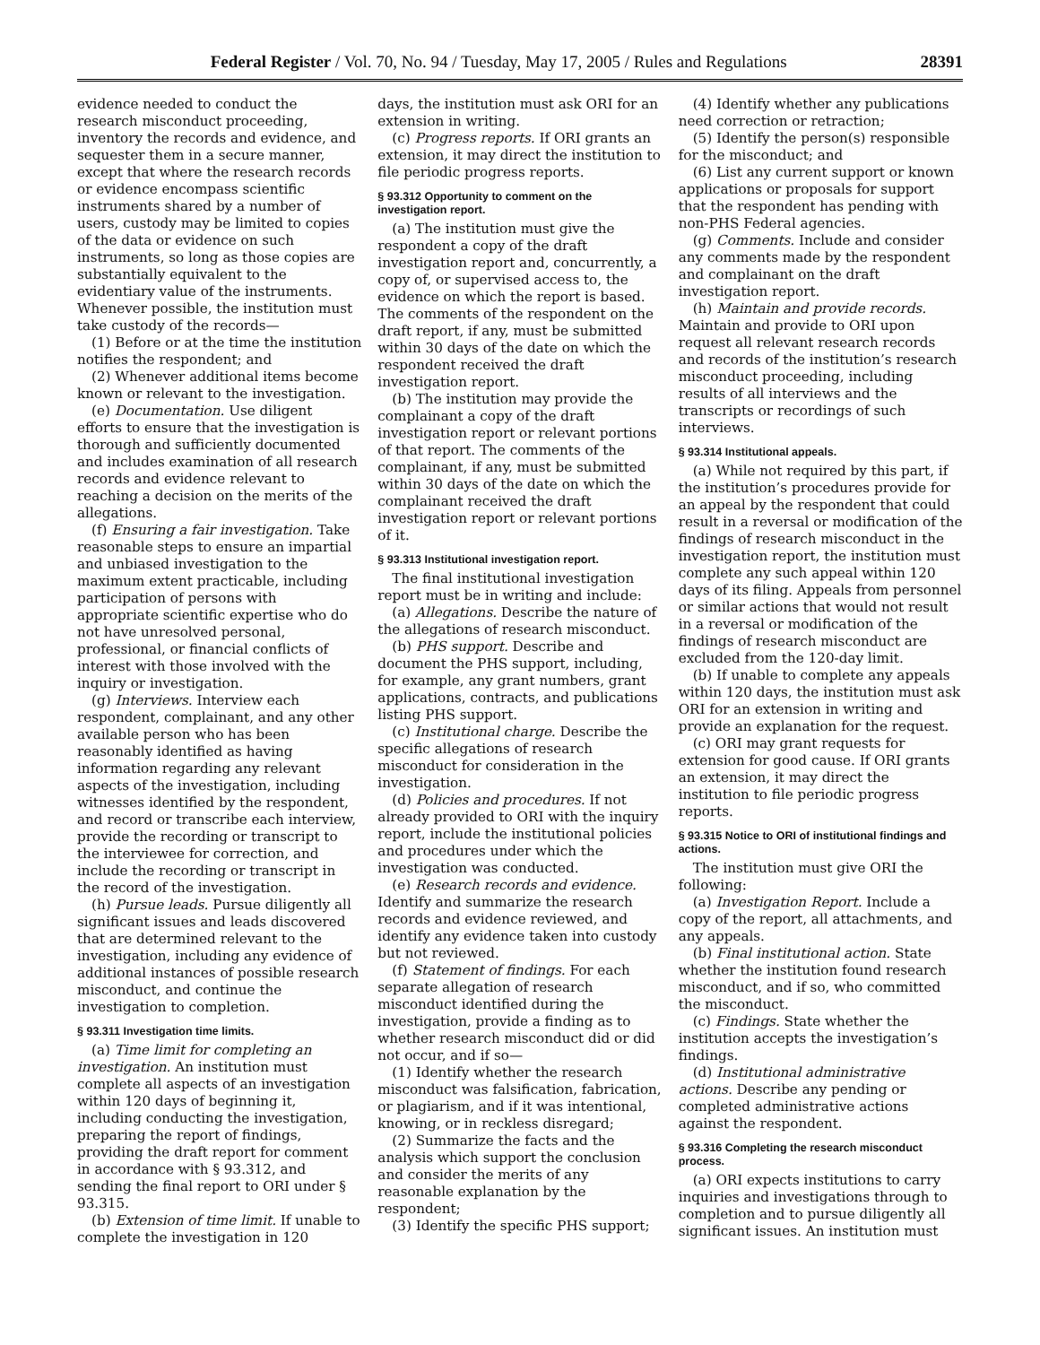Federal Register / Vol. 70, No. 94 / Tuesday, May 17, 2005 / Rules and Regulations 28391
evidence needed to conduct the research misconduct proceeding, inventory the records and evidence, and sequester them in a secure manner, except that where the research records or evidence encompass scientific instruments shared by a number of users, custody may be limited to copies of the data or evidence on such instruments, so long as those copies are substantially equivalent to the evidentiary value of the instruments. Whenever possible, the institution must take custody of the records—
(1) Before or at the time the institution notifies the respondent; and
(2) Whenever additional items become known or relevant to the investigation.
(e) Documentation. Use diligent efforts to ensure that the investigation is thorough and sufficiently documented and includes examination of all research records and evidence relevant to reaching a decision on the merits of the allegations.
(f) Ensuring a fair investigation. Take reasonable steps to ensure an impartial and unbiased investigation to the maximum extent practicable, including participation of persons with appropriate scientific expertise who do not have unresolved personal, professional, or financial conflicts of interest with those involved with the inquiry or investigation.
(g) Interviews. Interview each respondent, complainant, and any other available person who has been reasonably identified as having information regarding any relevant aspects of the investigation, including witnesses identified by the respondent, and record or transcribe each interview, provide the recording or transcript to the interviewee for correction, and include the recording or transcript in the record of the investigation.
(h) Pursue leads. Pursue diligently all significant issues and leads discovered that are determined relevant to the investigation, including any evidence of additional instances of possible research misconduct, and continue the investigation to completion.
§ 93.311 Investigation time limits.
(a) Time limit for completing an investigation. An institution must complete all aspects of an investigation within 120 days of beginning it, including conducting the investigation, preparing the report of findings, providing the draft report for comment in accordance with § 93.312, and sending the final report to ORI under § 93.315.
(b) Extension of time limit. If unable to complete the investigation in 120
days, the institution must ask ORI for an extension in writing.
(c) Progress reports. If ORI grants an extension, it may direct the institution to file periodic progress reports.
§ 93.312 Opportunity to comment on the investigation report.
(a) The institution must give the respondent a copy of the draft investigation report and, concurrently, a copy of, or supervised access to, the evidence on which the report is based. The comments of the respondent on the draft report, if any, must be submitted within 30 days of the date on which the respondent received the draft investigation report.
(b) The institution may provide the complainant a copy of the draft investigation report or relevant portions of that report. The comments of the complainant, if any, must be submitted within 30 days of the date on which the complainant received the draft investigation report or relevant portions of it.
§ 93.313 Institutional investigation report.
The final institutional investigation report must be in writing and include:
(a) Allegations. Describe the nature of the allegations of research misconduct.
(b) PHS support. Describe and document the PHS support, including, for example, any grant numbers, grant applications, contracts, and publications listing PHS support.
(c) Institutional charge. Describe the specific allegations of research misconduct for consideration in the investigation.
(d) Policies and procedures. If not already provided to ORI with the inquiry report, include the institutional policies and procedures under which the investigation was conducted.
(e) Research records and evidence. Identify and summarize the research records and evidence reviewed, and identify any evidence taken into custody but not reviewed.
(f) Statement of findings. For each separate allegation of research misconduct identified during the investigation, provide a finding as to whether research misconduct did or did not occur, and if so—
(1) Identify whether the research misconduct was falsification, fabrication, or plagiarism, and if it was intentional, knowing, or in reckless disregard;
(2) Summarize the facts and the analysis which support the conclusion and consider the merits of any reasonable explanation by the respondent;
(3) Identify the specific PHS support;
(4) Identify whether any publications need correction or retraction;
(5) Identify the person(s) responsible for the misconduct; and
(6) List any current support or known applications or proposals for support that the respondent has pending with non-PHS Federal agencies.
(g) Comments. Include and consider any comments made by the respondent and complainant on the draft investigation report.
(h) Maintain and provide records. Maintain and provide to ORI upon request all relevant research records and records of the institution’s research misconduct proceeding, including results of all interviews and the transcripts or recordings of such interviews.
§ 93.314 Institutional appeals.
(a) While not required by this part, if the institution’s procedures provide for an appeal by the respondent that could result in a reversal or modification of the findings of research misconduct in the investigation report, the institution must complete any such appeal within 120 days of its filing. Appeals from personnel or similar actions that would not result in a reversal or modification of the findings of research misconduct are excluded from the 120-day limit.
(b) If unable to complete any appeals within 120 days, the institution must ask ORI for an extension in writing and provide an explanation for the request.
(c) ORI may grant requests for extension for good cause. If ORI grants an extension, it may direct the institution to file periodic progress reports.
§ 93.315 Notice to ORI of institutional findings and actions.
The institution must give ORI the following:
(a) Investigation Report. Include a copy of the report, all attachments, and any appeals.
(b) Final institutional action. State whether the institution found research misconduct, and if so, who committed the misconduct.
(c) Findings. State whether the institution accepts the investigation’s findings.
(d) Institutional administrative actions. Describe any pending or completed administrative actions against the respondent.
§ 93.316 Completing the research misconduct process.
(a) ORI expects institutions to carry inquiries and investigations through to completion and to pursue diligently all significant issues. An institution must